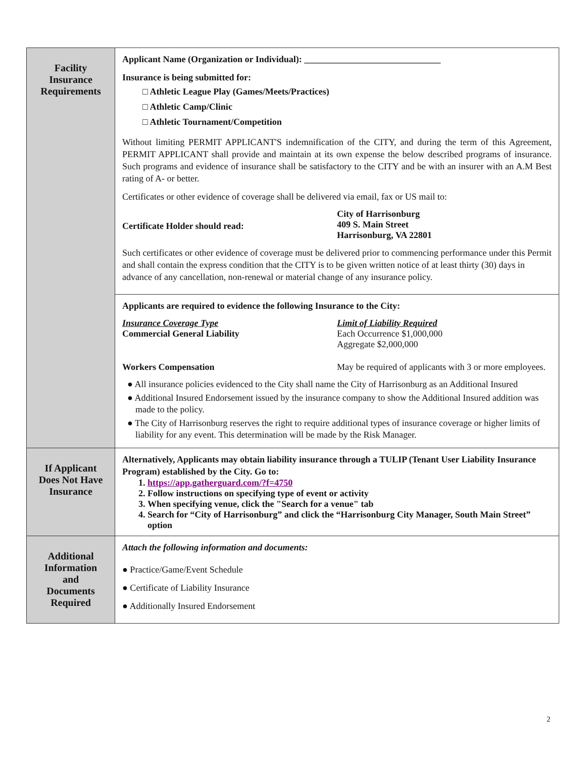| Facility Insurance Requirements | Applicant Name (Organization or Individual): ______________________________ Insurance is being submitted for: □ Athletic League Play (Games/Meets/Practices) □ Athletic Camp/Clinic □ Athletic Tournament/Competition Without limiting PERMIT APPLICANT'S indemnification of the CITY, and during the term of this Agreement, PERMIT APPLICANT shall provide and maintain at its own expense the below described programs of insurance. Such programs and evidence of insurance shall be satisfactory to the CITY and be with an insurer with an A.M Best rating of A- or better. Certificates or other evidence of coverage shall be delivered via email, fax or US mail to: Certificate Holder should read: City of Harrisonburg 409 S. Main Street Harrisonburg, VA 22801 Such certificates or other evidence of coverage must be delivered prior to commencing performance under this Permit and shall contain the express condition that the CITY is to be given written notice of at least thirty (30) days in advance of any cancellation, non-renewal or material change of any insurance policy. |
| | Applicants are required to evidence the following Insurance to the City: Insurance Coverage Type Commercial General Liability Limit of Liability Required Each Occurrence $1,000,000 Aggregate $2,000,000 Workers Compensation May be required of applicants with 3 or more employees. ● All insurance policies evidenced to the City shall name the City of Harrisonburg as an Additional Insured ● Additional Insured Endorsement issued by the insurance company to show the Additional Insured addition was made to the policy. ● The City of Harrisonburg reserves the right to require additional types of insurance coverage or higher limits of liability for any event. This determination will be made by the Risk Manager. |
| If Applicant Does Not Have Insurance | Alternatively, Applicants may obtain liability insurance through a TULIP (Tenant User Liability Insurance Program) established by the City. Go to: 1. https://app.gatherguard.com/?f=4750 2. Follow instructions on specifying type of event or activity 3. When specifying venue, click the "Search for a venue" tab 4. Search for “City of Harrisonburg” and click the “Harrisonburg City Manager, South Main Street” option |
| Additional Information and Documents Required | Attach the following information and documents: ● Practice/Game/Event Schedule ● Certificate of Liability Insurance ● Additionally Insured Endorsement |
2